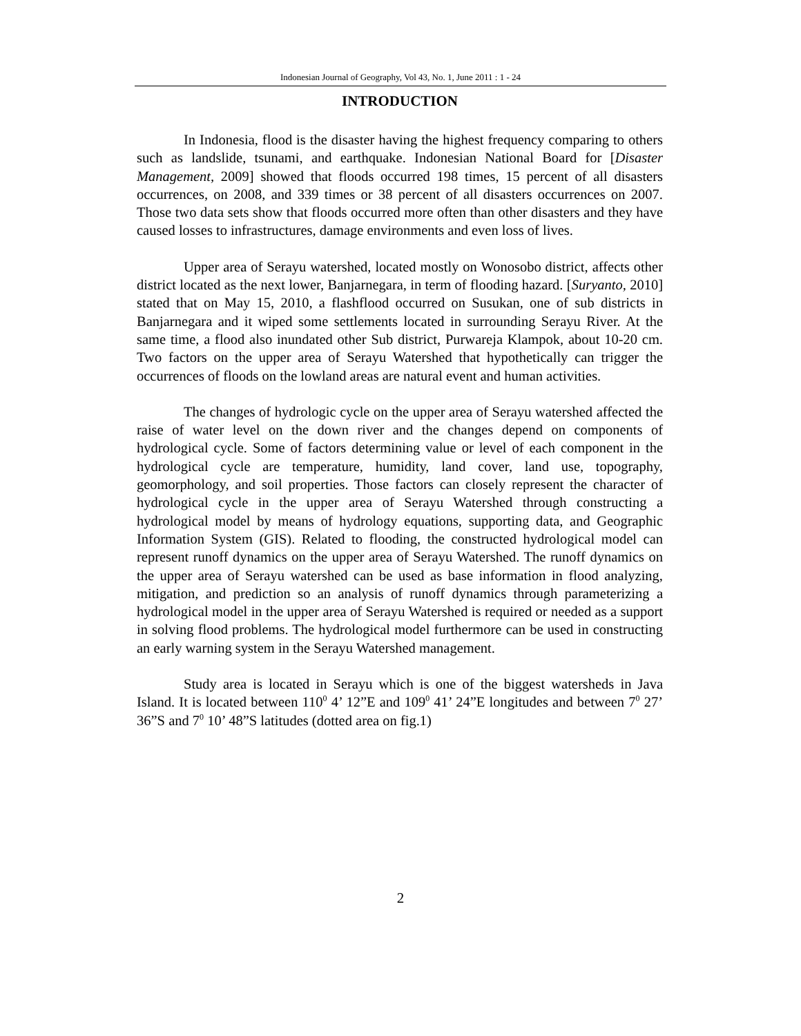Indonesian Journal of Geography, Vol 43, No. 1, June 2011 : 1 - 24
INTRODUCTION
In Indonesia, flood is the disaster having the highest frequency comparing to others such as landslide, tsunami, and earthquake. Indonesian National Board for [Disaster Management, 2009] showed that floods occurred 198 times, 15 percent of all disasters occurrences, on 2008, and 339 times or 38 percent of all disasters occurrences on 2007. Those two data sets show that floods occurred more often than other disasters and they have caused losses to infrastructures, damage environments and even loss of lives.
Upper area of Serayu watershed, located mostly on Wonosobo district, affects other district located as the next lower, Banjarnegara, in term of flooding hazard. [Suryanto, 2010] stated that on May 15, 2010, a flashflood occurred on Susukan, one of sub districts in Banjarnegara and it wiped some settlements located in surrounding Serayu River. At the same time, a flood also inundated other Sub district, Purwareja Klampok, about 10-20 cm. Two factors on the upper area of Serayu Watershed that hypothetically can trigger the occurrences of floods on the lowland areas are natural event and human activities.
The changes of hydrologic cycle on the upper area of Serayu watershed affected the raise of water level on the down river and the changes depend on components of hydrological cycle. Some of factors determining value or level of each component in the hydrological cycle are temperature, humidity, land cover, land use, topography, geomorphology, and soil properties. Those factors can closely represent the character of hydrological cycle in the upper area of Serayu Watershed through constructing a hydrological model by means of hydrology equations, supporting data, and Geographic Information System (GIS). Related to flooding, the constructed hydrological model can represent runoff dynamics on the upper area of Serayu Watershed. The runoff dynamics on the upper area of Serayu watershed can be used as base information in flood analyzing, mitigation, and prediction so an analysis of runoff dynamics through parameterizing a hydrological model in the upper area of Serayu Watershed is required or needed as a support in solving flood problems. The hydrological model furthermore can be used in constructing an early warning system in the Serayu Watershed management.
Study area is located in Serayu which is one of the biggest watersheds in Java Island. It is located between 110<sup>0</sup> 4’ 12”E and 109<sup>0</sup> 41’ 24”E longitudes and between 7<sup>0</sup> 27’ 36”S and 7<sup>0</sup> 10’ 48”S latitudes (dotted area on fig.1)
2